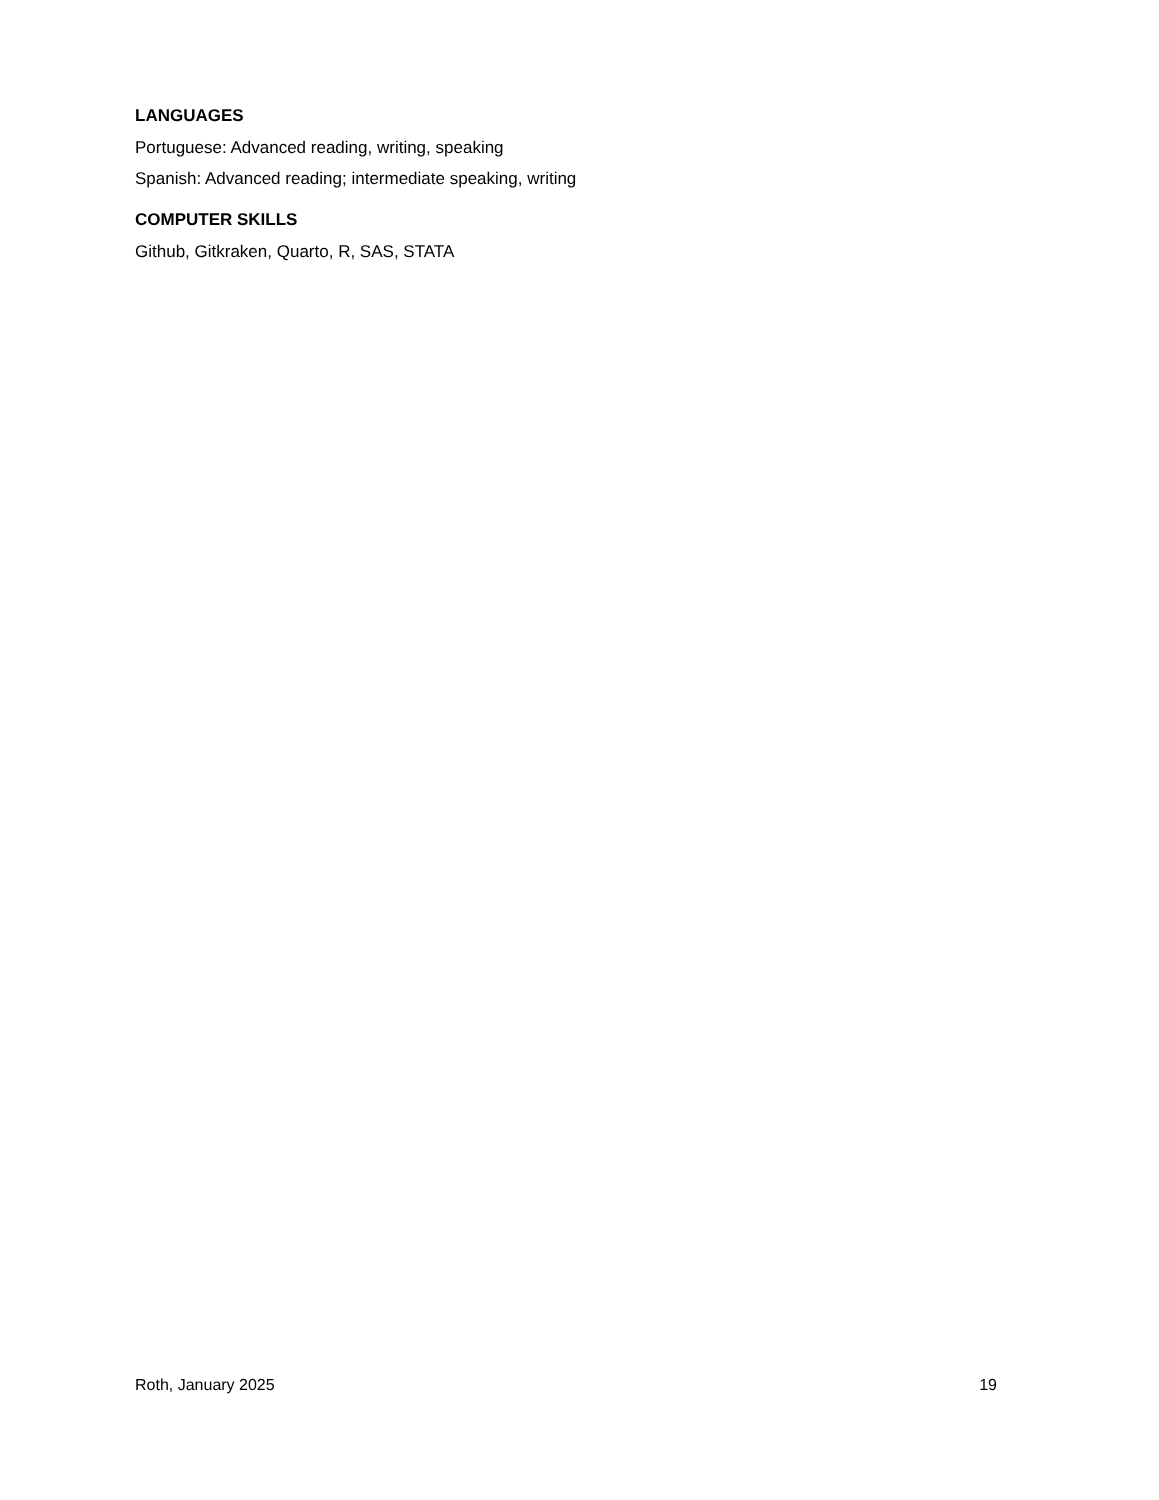LANGUAGES
Portuguese: Advanced reading, writing, speaking
Spanish: Advanced reading; intermediate speaking, writing
COMPUTER SKILLS
Github, Gitkraken, Quarto, R, SAS, STATA
Roth, January 2025 19